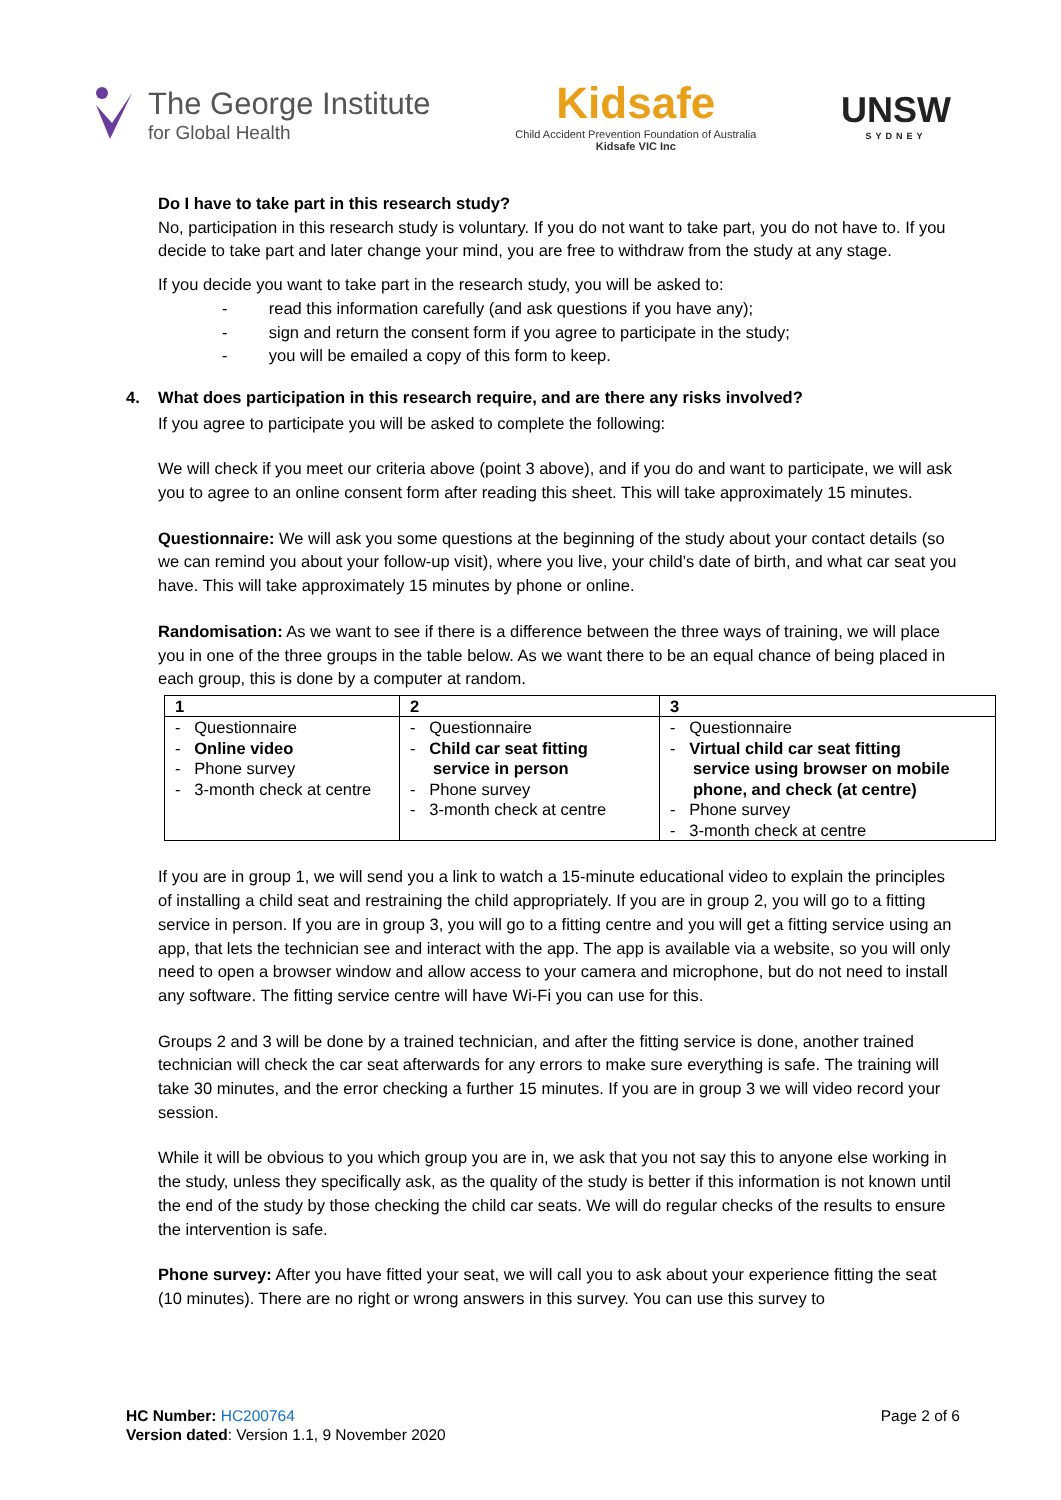The George Institute
for Global Health
Kidsafe
Child Accident Prevention Foundation of Australia
Kidsafe VIC Inc
UNSW
SYDNEY
Do I have to take part in this research study?
No, participation in this research study is voluntary. If you do not want to take part, you do not have to. If you decide to take part and later change your mind, you are free to withdraw from the study at any stage.
If you decide you want to take part in the research study, you will be asked to:
- read this information carefully (and ask questions if you have any);
- sign and return the consent form if you agree to participate in the study;
- you will be emailed a copy of this form to keep.
4. What does participation in this research require, and are there any risks involved?
If you agree to participate you will be asked to complete the following:
We will check if you meet our criteria above (point 3 above), and if you do and want to participate, we will ask you to agree to an online consent form after reading this sheet. This will take approximately 15 minutes.
Questionnaire: We will ask you some questions at the beginning of the study about your contact details (so we can remind you about your follow-up visit), where you live, your child’s date of birth, and what car seat you have. This will take approximately 15 minutes by phone or online.
Randomisation: As we want to see if there is a difference between the three ways of training, we will place you in one of the three groups in the table below. As we want there to be an equal chance of being placed in each group, this is done by a computer at random.
| 1 | 2 | 3 |
| --- | --- | --- |
| - Questionnaire - Online video - Phone survey - 3-month check at centre | - Questionnaire - Child car seat fitting service in person - Phone survey - 3-month check at centre | - Questionnaire - Virtual child car seat fitting service using browser on mobile phone, and check (at centre) - Phone survey - 3-month check at centre |
If you are in group 1, we will send you a link to watch a 15-minute educational video to explain the principles of installing a child seat and restraining the child appropriately. If you are in group 2, you will go to a fitting service in person. If you are in group 3, you will go to a fitting centre and you will get a fitting service using an app, that lets the technician see and interact with the app. The app is available via a website, so you will only need to open a browser window and allow access to your camera and microphone, but do not need to install any software. The fitting service centre will have Wi-Fi you can use for this.
Groups 2 and 3 will be done by a trained technician, and after the fitting service is done, another trained technician will check the car seat afterwards for any errors to make sure everything is safe. The training will take 30 minutes, and the error checking a further 15 minutes. If you are in group 3 we will video record your session.
While it will be obvious to you which group you are in, we ask that you not say this to anyone else working in the study, unless they specifically ask, as the quality of the study is better if this information is not known until the end of the study by those checking the child car seats. We will do regular checks of the results to ensure the intervention is safe.
Phone survey: After you have fitted your seat, we will call you to ask about your experience fitting the seat (10 minutes). There are no right or wrong answers in this survey. You can use this survey to
HC Number: HC200764
Version dated: Version 1.1, 9 November 2020
Page 2 of 6